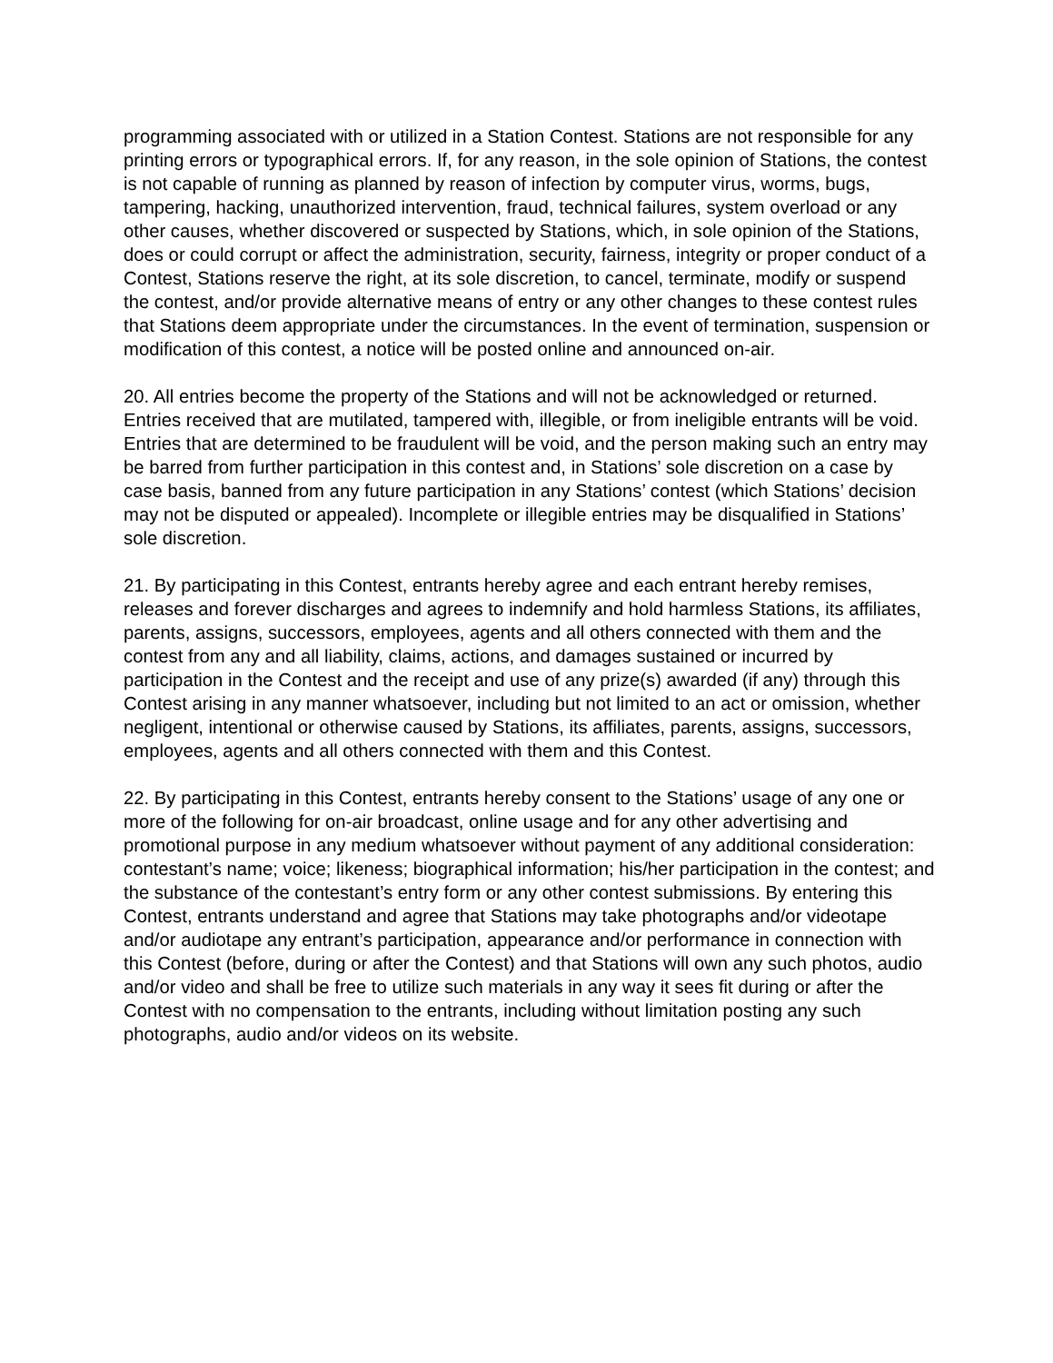programming associated with or utilized in a Station Contest. Stations are not responsible for any printing errors or typographical errors. If, for any reason, in the sole opinion of Stations, the contest is not capable of running as planned by reason of infection by computer virus, worms, bugs, tampering, hacking, unauthorized intervention, fraud, technical failures, system overload or any other causes, whether discovered or suspected by Stations, which, in sole opinion of the Stations, does or could corrupt or affect the administration, security, fairness, integrity or proper conduct of a Contest, Stations reserve the right, at its sole discretion, to cancel, terminate, modify or suspend the contest, and/or provide alternative means of entry or any other changes to these contest rules that Stations deem appropriate under the circumstances. In the event of termination, suspension or modification of this contest, a notice will be posted online and announced on-air.
20. All entries become the property of the Stations and will not be acknowledged or returned. Entries received that are mutilated, tampered with, illegible, or from ineligible entrants will be void. Entries that are determined to be fraudulent will be void, and the person making such an entry may be barred from further participation in this contest and, in Stations’ sole discretion on a case by case basis, banned from any future participation in any Stations’ contest (which Stations’ decision may not be disputed or appealed). Incomplete or illegible entries may be disqualified in Stations’ sole discretion.
21. By participating in this Contest, entrants hereby agree and each entrant hereby remises, releases and forever discharges and agrees to indemnify and hold harmless Stations, its affiliates, parents, assigns, successors, employees, agents and all others connected with them and the contest from any and all liability, claims, actions, and damages sustained or incurred by participation in the Contest and the receipt and use of any prize(s) awarded (if any) through this Contest arising in any manner whatsoever, including but not limited to an act or omission, whether negligent, intentional or otherwise caused by Stations, its affiliates, parents, assigns, successors, employees, agents and all others connected with them and this Contest.
22. By participating in this Contest, entrants hereby consent to the Stations’ usage of any one or more of the following for on-air broadcast, online usage and for any other advertising and promotional purpose in any medium whatsoever without payment of any additional consideration: contestant’s name; voice; likeness; biographical information; his/her participation in the contest; and the substance of the contestant’s entry form or any other contest submissions. By entering this Contest, entrants understand and agree that Stations may take photographs and/or videotape and/or audiotape any entrant’s participation, appearance and/or performance in connection with this Contest (before, during or after the Contest) and that Stations will own any such photos, audio and/or video and shall be free to utilize such materials in any way it sees fit during or after the Contest with no compensation to the entrants, including without limitation posting any such photographs, audio and/or videos on its website.